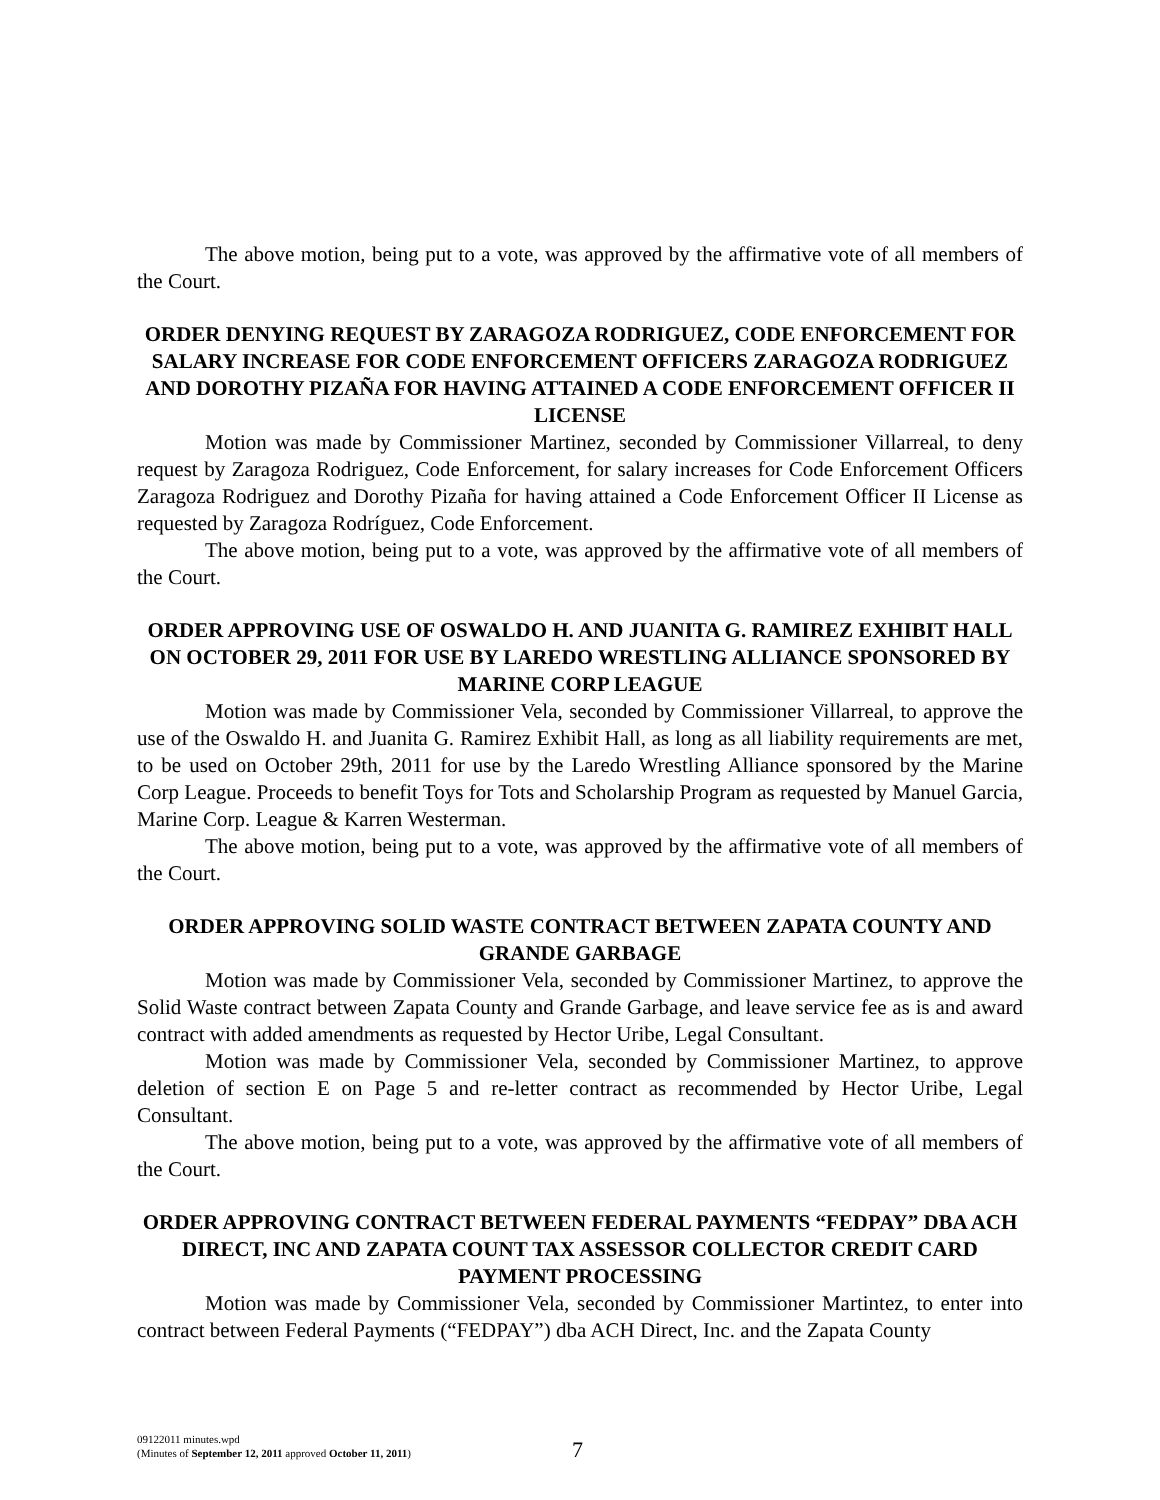The above motion, being put to a vote, was approved by the affirmative vote of all members of the Court.
ORDER DENYING REQUEST BY ZARAGOZA RODRIGUEZ, CODE ENFORCEMENT FOR SALARY INCREASE FOR CODE ENFORCEMENT OFFICERS ZARAGOZA RODRIGUEZ AND DOROTHY PIZAÑA FOR HAVING ATTAINED A CODE ENFORCEMENT OFFICER II LICENSE
Motion was made by Commissioner Martinez, seconded by Commissioner Villarreal, to deny request by Zaragoza Rodriguez, Code Enforcement, for salary increases for Code Enforcement Officers Zaragoza Rodriguez and Dorothy Pizaña for having attained a Code Enforcement Officer II License as requested by Zaragoza Rodríguez, Code Enforcement.
The above motion, being put to a vote, was approved by the affirmative vote of all members of the Court.
ORDER APPROVING USE OF OSWALDO H. AND JUANITA G. RAMIREZ EXHIBIT HALL ON OCTOBER 29, 2011 FOR USE BY LAREDO WRESTLING ALLIANCE SPONSORED BY MARINE CORP LEAGUE
Motion was made by Commissioner Vela, seconded by Commissioner Villarreal, to approve the use of the Oswaldo H. and Juanita G. Ramirez Exhibit Hall, as long as all liability requirements are met, to be used on October 29th, 2011 for use by the Laredo Wrestling Alliance sponsored by the Marine Corp League. Proceeds to benefit Toys for Tots and Scholarship Program as requested by Manuel Garcia, Marine Corp. League & Karren Westerman.
The above motion, being put to a vote, was approved by the affirmative vote of all members of the Court.
ORDER APPROVING SOLID WASTE CONTRACT BETWEEN ZAPATA COUNTY AND GRANDE GARBAGE
Motion was made by Commissioner Vela, seconded by Commissioner Martinez, to approve the Solid Waste contract between Zapata County and Grande Garbage, and leave service fee as is and award contract with added amendments as requested by Hector Uribe, Legal Consultant.
Motion was made by Commissioner Vela, seconded by Commissioner Martinez, to approve deletion of section E on Page 5 and re-letter contract as recommended by Hector Uribe, Legal Consultant.
The above motion, being put to a vote, was approved by the affirmative vote of all members of the Court.
ORDER APPROVING CONTRACT BETWEEN FEDERAL PAYMENTS “FEDPAY” DBA ACH DIRECT, INC AND ZAPATA COUNT TAX ASSESSOR COLLECTOR CREDIT CARD PAYMENT PROCESSING
Motion was made by Commissioner Vela, seconded by Commissioner Martintez, to enter into contract between Federal Payments (“FEDPAY”) dba ACH Direct, Inc. and the Zapata County
09122011 minutes.wpd
(Minutes of September 12, 2011 approved October 11, 2011)
7